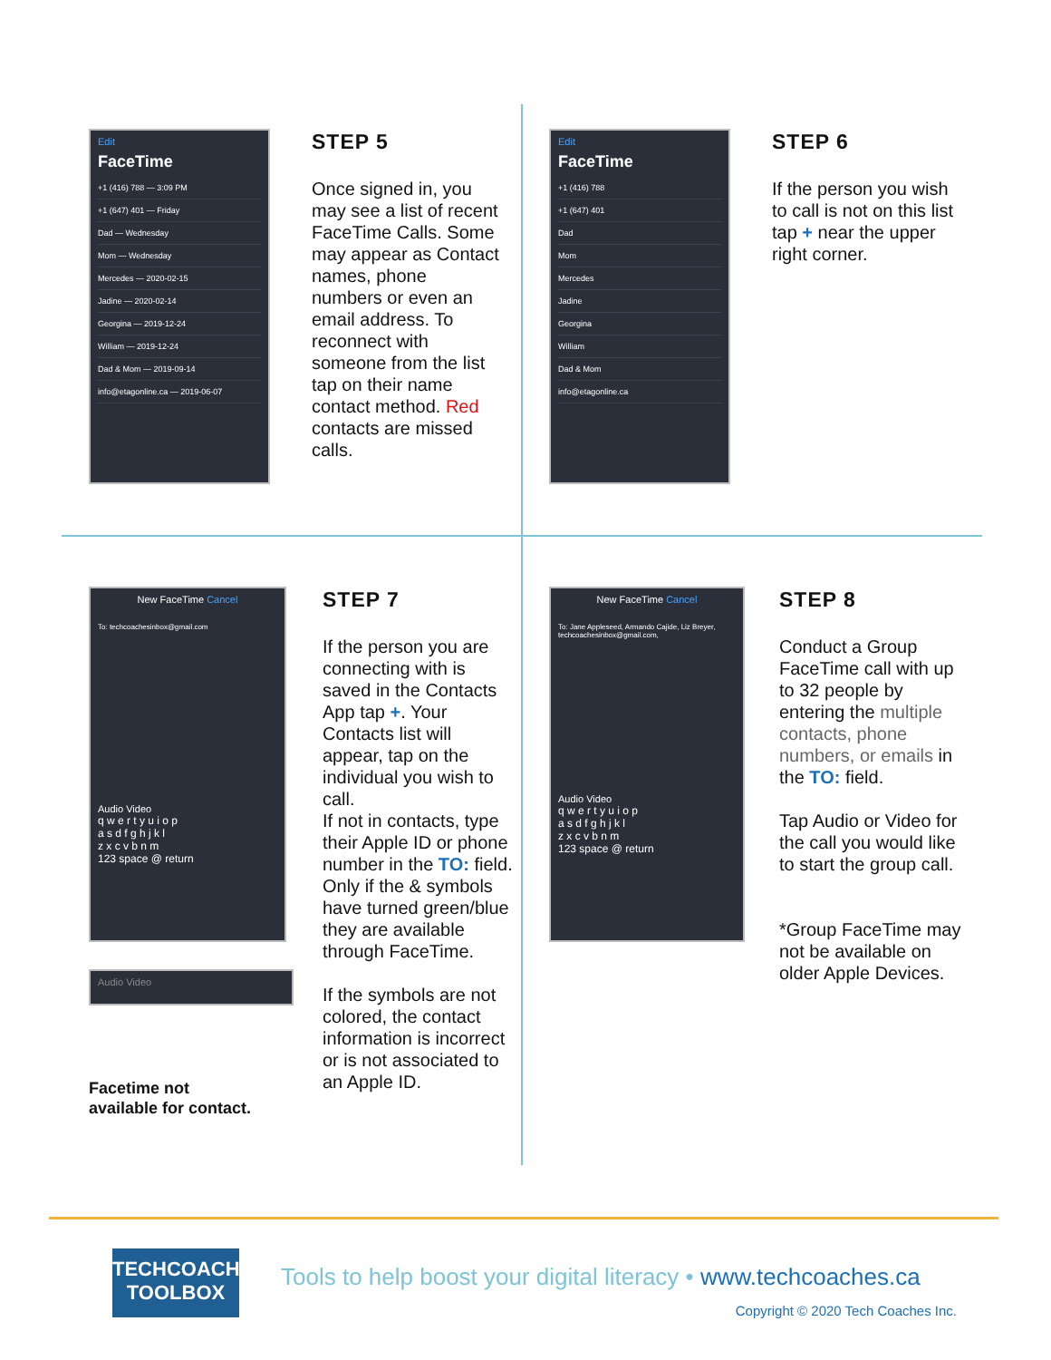Edit
FaceTime
+1 (416) 788 — 3:09 PM
+1 (647) 401 — Friday
Dad — Wednesday
Mom — Wednesday
Mercedes — 2020-02-15
Jadine — 2020-02-14
Georgina — 2019-12-24
William — 2019-12-24
Dad & Mom — 2019-09-14
info@etagonline.ca — 2019-06-07
STEP 5
Once signed in, you may see a list of recent FaceTime Calls. Some may appear as Contact names, phone numbers or even an email address. To reconnect with someone from the list tap on their name contact method. Red contacts are missed calls.
Edit
FaceTime
+1 (416) 788
+1 (647) 401
Dad
Mom
Mercedes
Jadine
Georgina
William
Dad & Mom
info@etagonline.ca
STEP 6
If the person you wish to call is not on this list tap + near the upper right corner.
New FaceTime Cancel
To: techcoachesinbox@gmail.com
Audio Video
q w e r t y u i o p
a s d f g h j k l
z x c v b n m
123 space @ return
Audio Video
Facetime not
available for contact.
STEP 7
If the person you are connecting with is saved in the Contacts App tap +. Your Contacts list will appear, tap on the individual you wish to call.
If not in contacts, type their Apple ID or phone number in the TO: field.
Only if the & symbols have turned green/blue they are available through FaceTime.
If the symbols are not colored, the contact information is incorrect or is not associated to an Apple ID.
New FaceTime Cancel
To: Jane Appleseed, Armando Cajide, Liz Breyer, techcoachesinbox@gmail.com,
Audio Video
q w e r t y u i o p
a s d f g h j k l
z x c v b n m
123 space @ return
STEP 8
Conduct a Group FaceTime call with up to 32 people by entering the multiple contacts, phone numbers, or emails in the TO: field.
Tap Audio or Video for the call you would like to start the group call.
*Group FaceTime may not be available on older Apple Devices.
TECHCOACHES
TOOLBOX
Tools to help boost your digital literacy • www.techcoaches.ca
Copyright © 2020 Tech Coaches Inc.